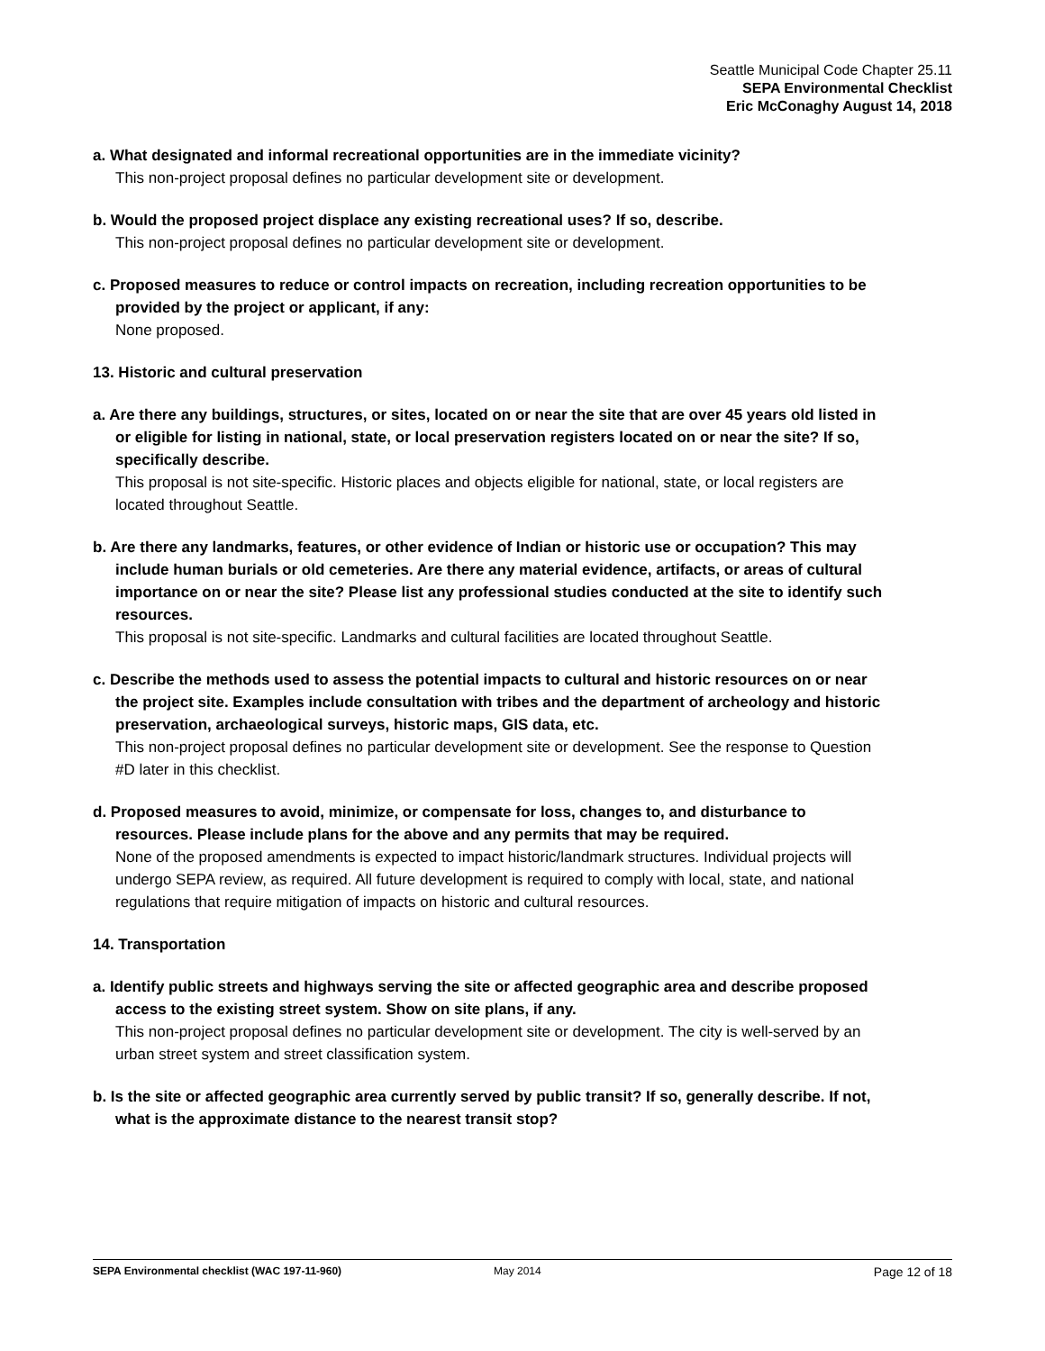Seattle Municipal Code Chapter 25.11
SEPA Environmental Checklist
Eric McConaghy August 14, 2018
a. What designated and informal recreational opportunities are in the immediate vicinity?
This non-project proposal defines no particular development site or development.
b. Would the proposed project displace any existing recreational uses? If so, describe.
This non-project proposal defines no particular development site or development.
c. Proposed measures to reduce or control impacts on recreation, including recreation opportunities to be provided by the project or applicant, if any:
None proposed.
13. Historic and cultural preservation
a. Are there any buildings, structures, or sites, located on or near the site that are over 45 years old listed in or eligible for listing in national, state, or local preservation registers located on or near the site? If so, specifically describe.
This proposal is not site-specific. Historic places and objects eligible for national, state, or local registers are located throughout Seattle.
b. Are there any landmarks, features, or other evidence of Indian or historic use or occupation? This may include human burials or old cemeteries. Are there any material evidence, artifacts, or areas of cultural importance on or near the site? Please list any professional studies conducted at the site to identify such resources.
This proposal is not site-specific. Landmarks and cultural facilities are located throughout Seattle.
c. Describe the methods used to assess the potential impacts to cultural and historic resources on or near the project site. Examples include consultation with tribes and the department of archeology and historic preservation, archaeological surveys, historic maps, GIS data, etc.
This non-project proposal defines no particular development site or development. See the response to Question #D later in this checklist.
d. Proposed measures to avoid, minimize, or compensate for loss, changes to, and disturbance to resources. Please include plans for the above and any permits that may be required.
None of the proposed amendments is expected to impact historic/landmark structures. Individual projects will undergo SEPA review, as required. All future development is required to comply with local, state, and national regulations that require mitigation of impacts on historic and cultural resources.
14. Transportation
a. Identify public streets and highways serving the site or affected geographic area and describe proposed access to the existing street system. Show on site plans, if any.
This non-project proposal defines no particular development site or development. The city is well-served by an urban street system and street classification system.
b. Is the site or affected geographic area currently served by public transit? If so, generally describe. If not, what is the approximate distance to the nearest transit stop?
SEPA Environmental checklist (WAC 197-11-960) May 2014 Page 12 of 18